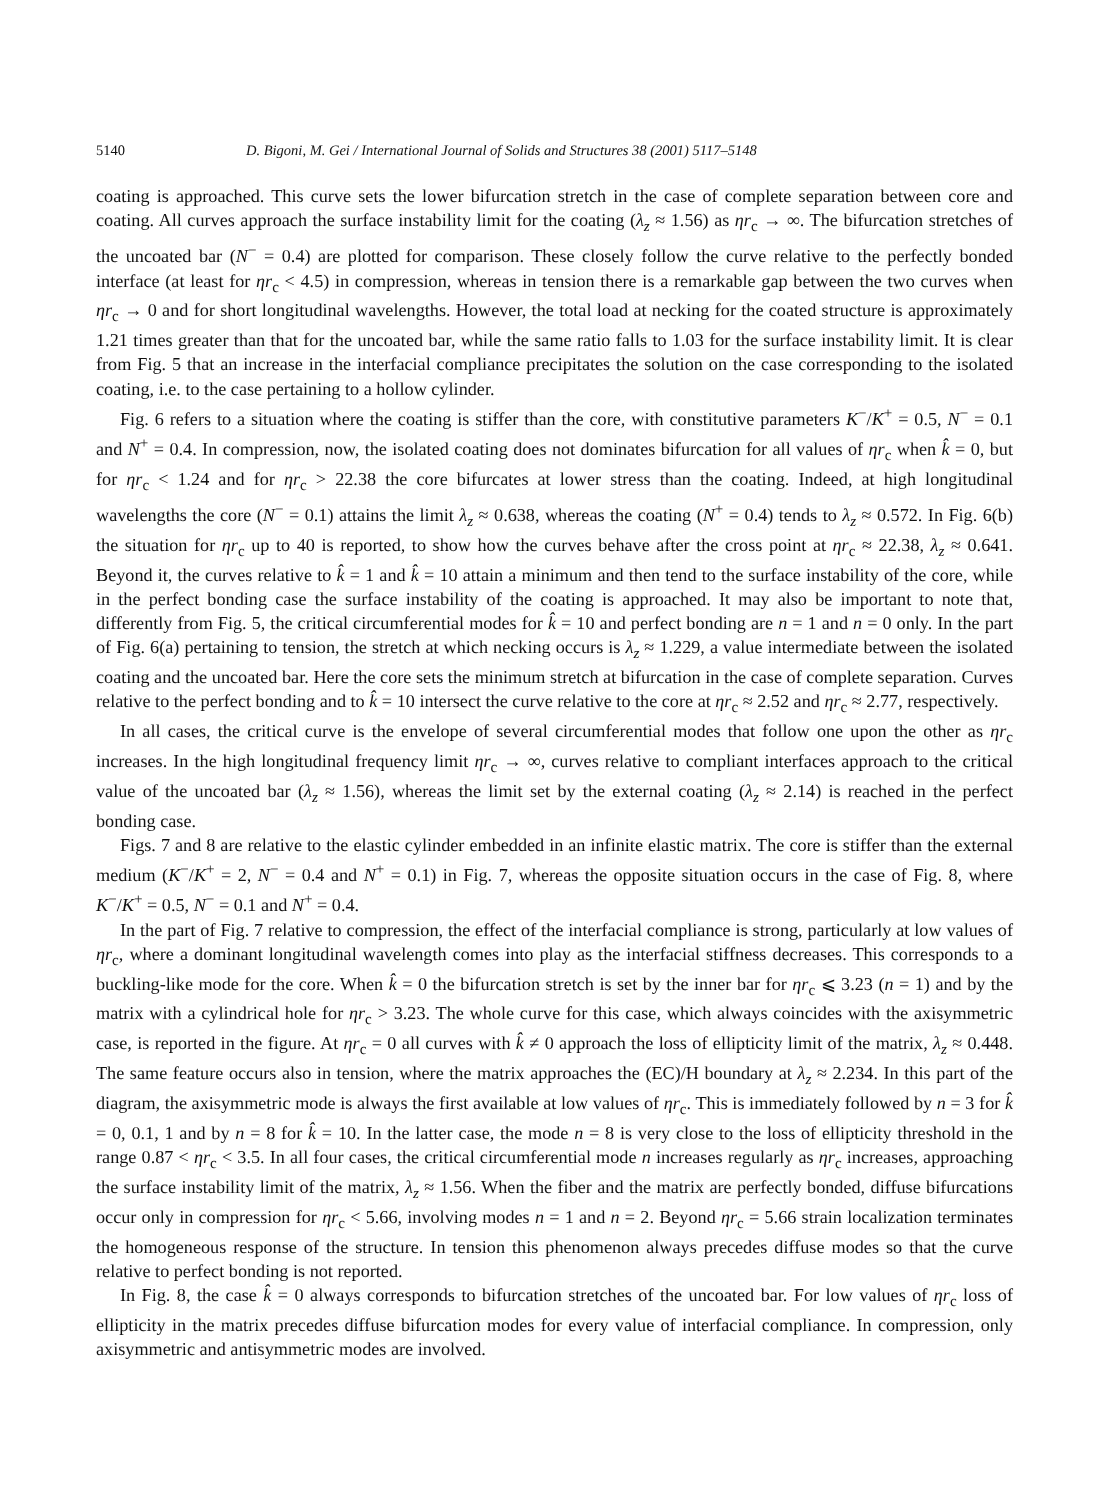5140 D. Bigoni, M. Gei / International Journal of Solids and Structures 38 (2001) 5117–5148
coating is approached. This curve sets the lower bifurcation stretch in the case of complete separation between core and coating. All curves approach the surface instability limit for the coating (λ<sub>z</sub> ≈ 1.56) as ηr<sub>c</sub> → ∞. The bifurcation stretches of the uncoated bar (N<sup>−</sup> = 0.4) are plotted for comparison. These closely follow the curve relative to the perfectly bonded interface (at least for ηr<sub>c</sub> < 4.5) in compression, whereas in tension there is a remarkable gap between the two curves when ηr<sub>c</sub> → 0 and for short longitudinal wavelengths. However, the total load at necking for the coated structure is approximately 1.21 times greater than that for the uncoated bar, while the same ratio falls to 1.03 for the surface instability limit. It is clear from Fig. 5 that an increase in the interfacial compliance precipitates the solution on the case corresponding to the isolated coating, i.e. to the case pertaining to a hollow cylinder.
Fig. 6 refers to a situation where the coating is stiffer than the core, with constitutive parameters K<sup>−</sup>/K<sup>+</sup> = 0.5, N<sup>−</sup> = 0.1 and N<sup>+</sup> = 0.4. In compression, now, the isolated coating does not dominates bifurcation for all values of ηr<sub>c</sub> when k̂ = 0, but for ηr<sub>c</sub> < 1.24 and for ηr<sub>c</sub> > 22.38 the core bifurcates at lower stress than the coating. Indeed, at high longitudinal wavelengths the core (N<sup>−</sup> = 0.1) attains the limit λ<sub>z</sub> ≈ 0.638, whereas the coating (N<sup>+</sup> = 0.4) tends to λ<sub>z</sub> ≈ 0.572. In Fig. 6(b) the situation for ηr<sub>c</sub> up to 40 is reported, to show how the curves behave after the cross point at ηr<sub>c</sub> ≈ 22.38, λ<sub>z</sub> ≈ 0.641. Beyond it, the curves relative to k̂ = 1 and k̂ = 10 attain a minimum and then tend to the surface instability of the core, while in the perfect bonding case the surface instability of the coating is approached. It may also be important to note that, differently from Fig. 5, the critical circumferential modes for k̂ = 10 and perfect bonding are n = 1 and n = 0 only. In the part of Fig. 6(a) pertaining to tension, the stretch at which necking occurs is λ<sub>z</sub> ≈ 1.229, a value intermediate between the isolated coating and the uncoated bar. Here the core sets the minimum stretch at bifurcation in the case of complete separation. Curves relative to the perfect bonding and to k̂ = 10 intersect the curve relative to the core at ηr<sub>c</sub> ≈ 2.52 and ηr<sub>c</sub> ≈ 2.77, respectively.
In all cases, the critical curve is the envelope of several circumferential modes that follow one upon the other as ηr<sub>c</sub> increases. In the high longitudinal frequency limit ηr<sub>c</sub> → ∞, curves relative to compliant interfaces approach to the critical value of the uncoated bar (λ<sub>z</sub> ≈ 1.56), whereas the limit set by the external coating (λ<sub>z</sub> ≈ 2.14) is reached in the perfect bonding case.
Figs. 7 and 8 are relative to the elastic cylinder embedded in an infinite elastic matrix. The core is stiffer than the external medium (K<sup>−</sup>/K<sup>+</sup> = 2, N<sup>−</sup> = 0.4 and N<sup>+</sup> = 0.1) in Fig. 7, whereas the opposite situation occurs in the case of Fig. 8, where K<sup>−</sup>/K<sup>+</sup> = 0.5, N<sup>−</sup> = 0.1 and N<sup>+</sup> = 0.4.
In the part of Fig. 7 relative to compression, the effect of the interfacial compliance is strong, particularly at low values of ηr<sub>c</sub>, where a dominant longitudinal wavelength comes into play as the interfacial stiffness decreases. This corresponds to a buckling-like mode for the core. When k̂ = 0 the bifurcation stretch is set by the inner bar for ηr<sub>c</sub> ⩽ 3.23 (n = 1) and by the matrix with a cylindrical hole for ηr<sub>c</sub> > 3.23. The whole curve for this case, which always coincides with the axisymmetric case, is reported in the figure. At ηr<sub>c</sub> = 0 all curves with k̂ ≠ 0 approach the loss of ellipticity limit of the matrix, λ<sub>z</sub> ≈ 0.448. The same feature occurs also in tension, where the matrix approaches the (EC)/H boundary at λ<sub>z</sub> ≈ 2.234. In this part of the diagram, the axisymmetric mode is always the first available at low values of ηr<sub>c</sub>. This is immediately followed by n = 3 for k̂ = 0, 0.1, 1 and by n = 8 for k̂ = 10. In the latter case, the mode n = 8 is very close to the loss of ellipticity threshold in the range 0.87 < ηr<sub>c</sub> < 3.5. In all four cases, the critical circumferential mode n increases regularly as ηr<sub>c</sub> increases, approaching the surface instability limit of the matrix, λ<sub>z</sub> ≈ 1.56. When the fiber and the matrix are perfectly bonded, diffuse bifurcations occur only in compression for ηr<sub>c</sub> < 5.66, involving modes n = 1 and n = 2. Beyond ηr<sub>c</sub> = 5.66 strain localization terminates the homogeneous response of the structure. In tension this phenomenon always precedes diffuse modes so that the curve relative to perfect bonding is not reported.
In Fig. 8, the case k̂ = 0 always corresponds to bifurcation stretches of the uncoated bar. For low values of ηr<sub>c</sub> loss of ellipticity in the matrix precedes diffuse bifurcation modes for every value of interfacial compliance. In compression, only axisymmetric and antisymmetric modes are involved.